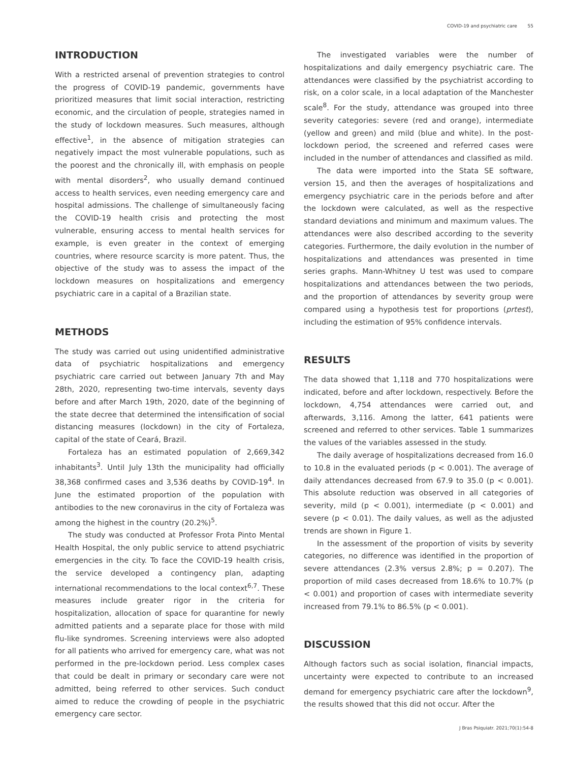COVID-19 and psychiatric care 55
INTRODUCTION
With a restricted arsenal of prevention strategies to control the progress of COVID-19 pandemic, governments have prioritized measures that limit social interaction, restricting economic, and the circulation of people, strategies named in the study of lockdown measures. Such measures, although effective<sup>1</sup>, in the absence of mitigation strategies can negatively impact the most vulnerable populations, such as the poorest and the chronically ill, with emphasis on people with mental disorders<sup>2</sup>, who usually demand continued access to health services, even needing emergency care and hospital admissions. The challenge of simultaneously facing the COVID-19 health crisis and protecting the most vulnerable, ensuring access to mental health services for example, is even greater in the context of emerging countries, where resource scarcity is more patent. Thus, the objective of the study was to assess the impact of the lockdown measures on hospitalizations and emergency psychiatric care in a capital of a Brazilian state.
METHODS
The study was carried out using unidentified administrative data of psychiatric hospitalizations and emergency psychiatric care carried out between January 7th and May 28th, 2020, representing two-time intervals, seventy days before and after March 19th, 2020, date of the beginning of the state decree that determined the intensification of social distancing measures (lockdown) in the city of Fortaleza, capital of the state of Ceará, Brazil.
Fortaleza has an estimated population of 2,669,342 inhabitants<sup>3</sup>. Until July 13th the municipality had officially 38,368 confirmed cases and 3,536 deaths by COVID-19<sup>4</sup>. In June the estimated proportion of the population with antibodies to the new coronavirus in the city of Fortaleza was among the highest in the country (20.2%)<sup>5</sup>.
The study was conducted at Professor Frota Pinto Mental Health Hospital, the only public service to attend psychiatric emergencies in the city. To face the COVID-19 health crisis, the service developed a contingency plan, adapting international recommendations to the local context<sup>6,7</sup>. These measures include greater rigor in the criteria for hospitalization, allocation of space for quarantine for newly admitted patients and a separate place for those with mild flu-like syndromes. Screening interviews were also adopted for all patients who arrived for emergency care, what was not performed in the pre-lockdown period. Less complex cases that could be dealt in primary or secondary care were not admitted, being referred to other services. Such conduct aimed to reduce the crowding of people in the psychiatric emergency care sector.
The investigated variables were the number of hospitalizations and daily emergency psychiatric care. The attendances were classified by the psychiatrist according to risk, on a color scale, in a local adaptation of the Manchester scale<sup>8</sup>. For the study, attendance was grouped into three severity categories: severe (red and orange), intermediate (yellow and green) and mild (blue and white). In the post-lockdown period, the screened and referred cases were included in the number of attendances and classified as mild.
The data were imported into the Stata SE software, version 15, and then the averages of hospitalizations and emergency psychiatric care in the periods before and after the lockdown were calculated, as well as the respective standard deviations and minimum and maximum values. The attendances were also described according to the severity categories. Furthermore, the daily evolution in the number of hospitalizations and attendances was presented in time series graphs. Mann-Whitney U test was used to compare hospitalizations and attendances between the two periods, and the proportion of attendances by severity group were compared using a hypothesis test for proportions (prtest), including the estimation of 95% confidence intervals.
RESULTS
The data showed that 1,118 and 770 hospitalizations were indicated, before and after lockdown, respectively. Before the lockdown, 4,754 attendances were carried out, and afterwards, 3,116. Among the latter, 641 patients were screened and referred to other services. Table 1 summarizes the values of the variables assessed in the study.
The daily average of hospitalizations decreased from 16.0 to 10.8 in the evaluated periods (p < 0.001). The average of daily attendances decreased from 67.9 to 35.0 (p < 0.001). This absolute reduction was observed in all categories of severity, mild (p < 0.001), intermediate (p < 0.001) and severe (p < 0.01). The daily values, as well as the adjusted trends are shown in Figure 1.
In the assessment of the proportion of visits by severity categories, no difference was identified in the proportion of severe attendances (2.3% versus 2.8%; p = 0.207). The proportion of mild cases decreased from 18.6% to 10.7% (p < 0.001) and proportion of cases with intermediate severity increased from 79.1% to 86.5% (p < 0.001).
DISCUSSION
Although factors such as social isolation, financial impacts, uncertainty were expected to contribute to an increased demand for emergency psychiatric care after the lockdown<sup>9</sup>, the results showed that this did not occur. After the
J Bras Psiquiatr. 2021;70(1):54-8